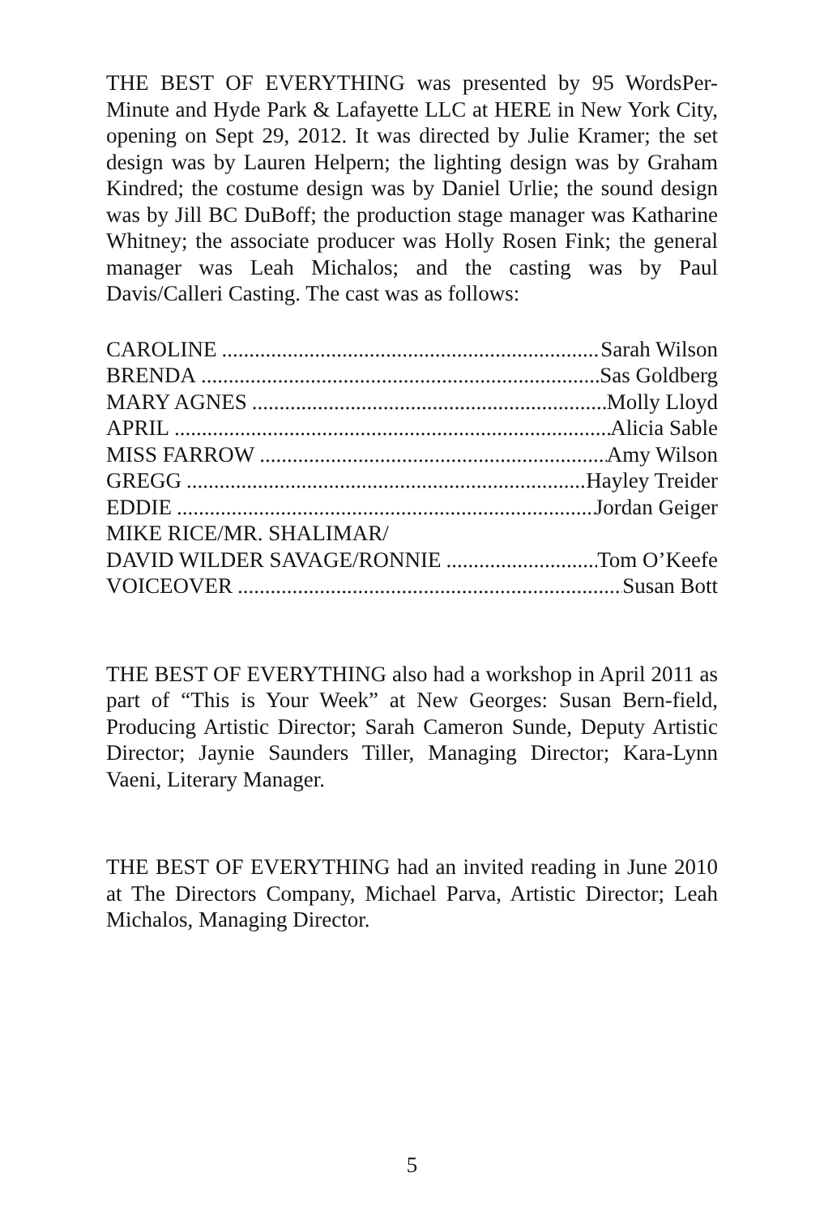THE BEST OF EVERYTHING was presented by 95 WordsPer-Minute and Hyde Park & Lafayette LLC at HERE in New York City, opening on Sept 29, 2012. It was directed by Julie Kramer; the set design was by Lauren Helpern; the lighting design was by Graham Kindred; the costume design was by Daniel Urlie; the sound design was by Jill BC DuBoff; the production stage manager was Katharine Whitney; the associate producer was Holly Rosen Fink; the general manager was Leah Michalos; and the casting was by Paul Davis/Calleri Casting. The cast was as follows:
CAROLINE Sarah Wilson
BRENDA Sas Goldberg
MARY AGNES Molly Lloyd
APRIL Alicia Sable
MISS FARROW Amy Wilson
GREGG Hayley Treider
EDDIE Jordan Geiger
MIKE RICE/MR. SHALIMAR/
DAVID WILDER SAVAGE/RONNIE Tom O’Keefe
VOICEOVER Susan Bott
THE BEST OF EVERYTHING also had a workshop in April 2011 as part of “This is Your Week” at New Georges: Susan Bern-field, Producing Artistic Director; Sarah Cameron Sunde, Deputy Artistic Director; Jaynie Saunders Tiller, Managing Director; Kara-Lynn Vaeni, Literary Manager.
THE BEST OF EVERYTHING had an invited reading in June 2010 at The Directors Company, Michael Parva, Artistic Director; Leah Michalos, Managing Director.
5